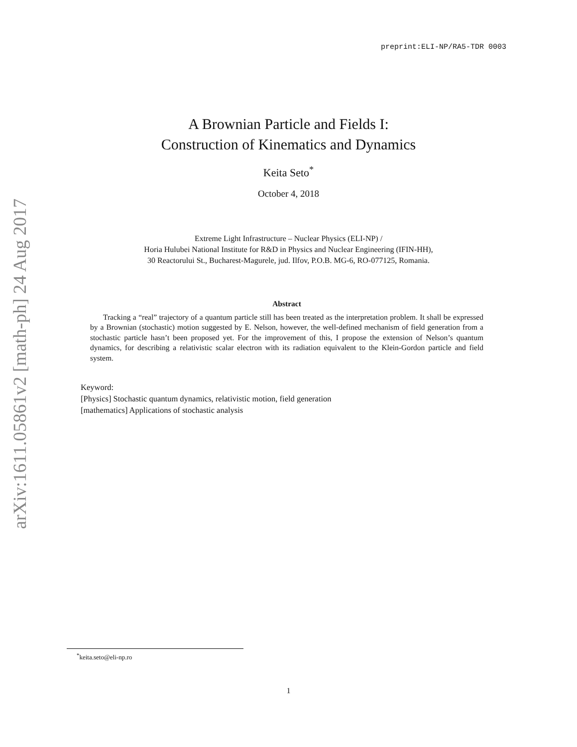arXiv:1611.05861v2 [math-ph] 24 Aug 2017
preprint:ELI-NP/RA5-TDR 0003
A Brownian Particle and Fields I:
Construction of Kinematics and Dynamics
Keita Seto<sup>*</sup>
October 4, 2018
Extreme Light Infrastructure – Nuclear Physics (ELI-NP) /
Horia Hulubei National Institute for R&D in Physics and Nuclear Engineering (IFIN-HH),
30 Reactorului St., Bucharest-Magurele, jud. Ilfov, P.O.B. MG-6, RO-077125, Romania.
Abstract
Tracking a “real” trajectory of a quantum particle still has been treated as the interpretation problem. It shall be expressed by a Brownian (stochastic) motion suggested by E. Nelson, however, the well-defined mechanism of field generation from a stochastic particle hasn’t been proposed yet. For the improvement of this, I propose the extension of Nelson’s quantum dynamics, for describing a relativistic scalar electron with its radiation equivalent to the Klein-Gordon particle and field system.
Keyword:
[Physics] Stochastic quantum dynamics, relativistic motion, field generation
[mathematics] Applications of stochastic analysis
<sup>*</sup> keita.seto@eli-np.ro
1